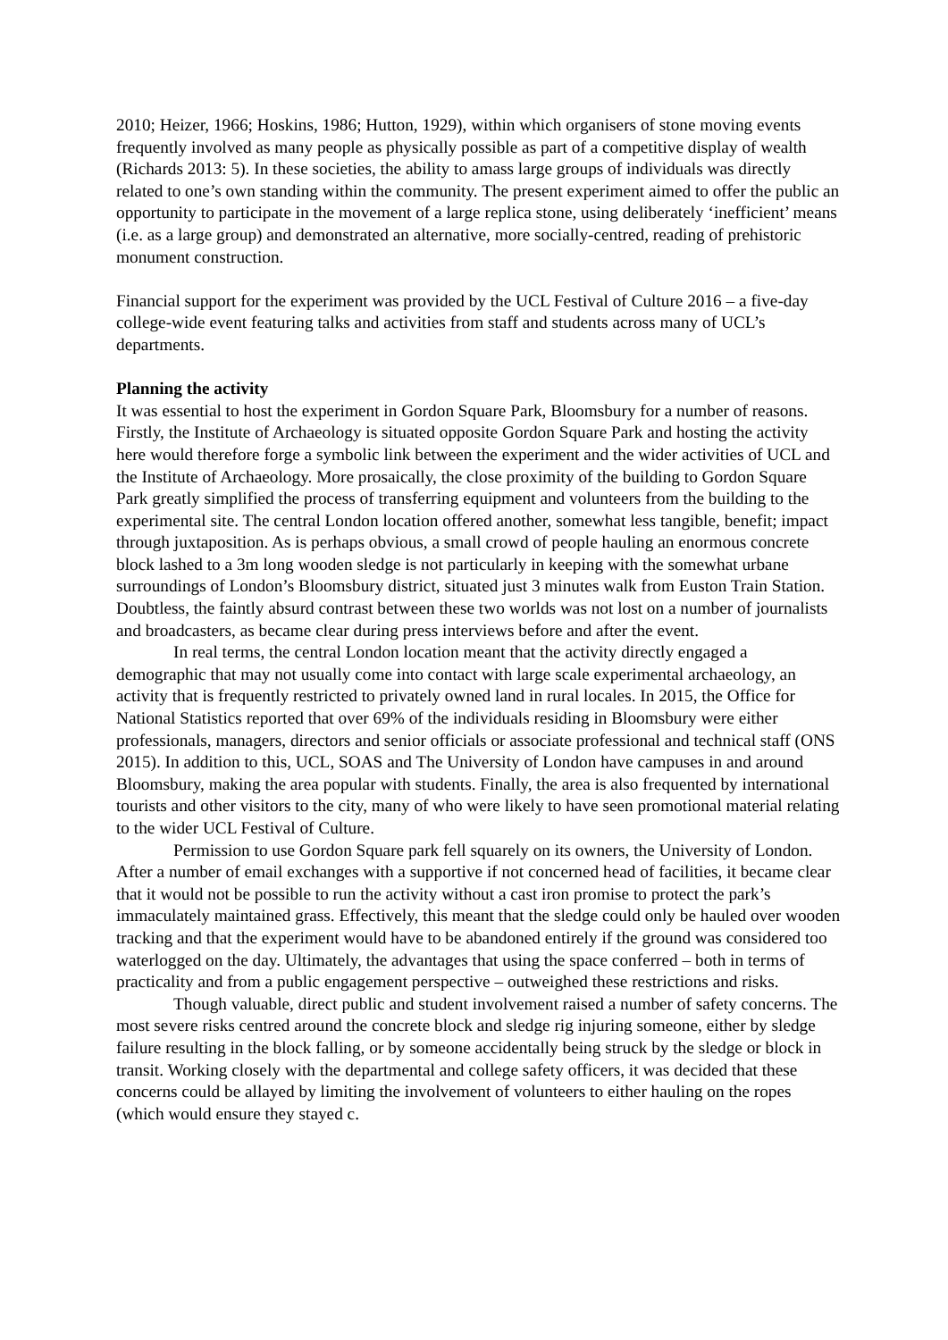2010; Heizer, 1966; Hoskins, 1986; Hutton, 1929), within which organisers of stone moving events frequently involved as many people as physically possible as part of a competitive display of wealth (Richards 2013: 5). In these societies, the ability to amass large groups of individuals was directly related to one’s own standing within the community. The present experiment aimed to offer the public an opportunity to participate in the movement of a large replica stone, using deliberately ‘inefficient’ means (i.e. as a large group) and demonstrated an alternative, more socially-centred, reading of prehistoric monument construction.
Financial support for the experiment was provided by the UCL Festival of Culture 2016 – a five-day college-wide event featuring talks and activities from staff and students across many of UCL’s departments.
Planning the activity
It was essential to host the experiment in Gordon Square Park, Bloomsbury for a number of reasons. Firstly, the Institute of Archaeology is situated opposite Gordon Square Park and hosting the activity here would therefore forge a symbolic link between the experiment and the wider activities of UCL and the Institute of Archaeology. More prosaically, the close proximity of the building to Gordon Square Park greatly simplified the process of transferring equipment and volunteers from the building to the experimental site. The central London location offered another, somewhat less tangible, benefit; impact through juxtaposition. As is perhaps obvious, a small crowd of people hauling an enormous concrete block lashed to a 3m long wooden sledge is not particularly in keeping with the somewhat urbane surroundings of London’s Bloomsbury district, situated just 3 minutes walk from Euston Train Station. Doubtless, the faintly absurd contrast between these two worlds was not lost on a number of journalists and broadcasters, as became clear during press interviews before and after the event.
In real terms, the central London location meant that the activity directly engaged a demographic that may not usually come into contact with large scale experimental archaeology, an activity that is frequently restricted to privately owned land in rural locales. In 2015, the Office for National Statistics reported that over 69% of the individuals residing in Bloomsbury were either professionals, managers, directors and senior officials or associate professional and technical staff (ONS 2015). In addition to this, UCL, SOAS and The University of London have campuses in and around Bloomsbury, making the area popular with students. Finally, the area is also frequented by international tourists and other visitors to the city, many of who were likely to have seen promotional material relating to the wider UCL Festival of Culture.
Permission to use Gordon Square park fell squarely on its owners, the University of London. After a number of email exchanges with a supportive if not concerned head of facilities, it became clear that it would not be possible to run the activity without a cast iron promise to protect the park’s immaculately maintained grass. Effectively, this meant that the sledge could only be hauled over wooden tracking and that the experiment would have to be abandoned entirely if the ground was considered too waterlogged on the day. Ultimately, the advantages that using the space conferred – both in terms of practicality and from a public engagement perspective – outweighed these restrictions and risks.
Though valuable, direct public and student involvement raised a number of safety concerns. The most severe risks centred around the concrete block and sledge rig injuring someone, either by sledge failure resulting in the block falling, or by someone accidentally being struck by the sledge or block in transit. Working closely with the departmental and college safety officers, it was decided that these concerns could be allayed by limiting the involvement of volunteers to either hauling on the ropes (which would ensure they stayed c.